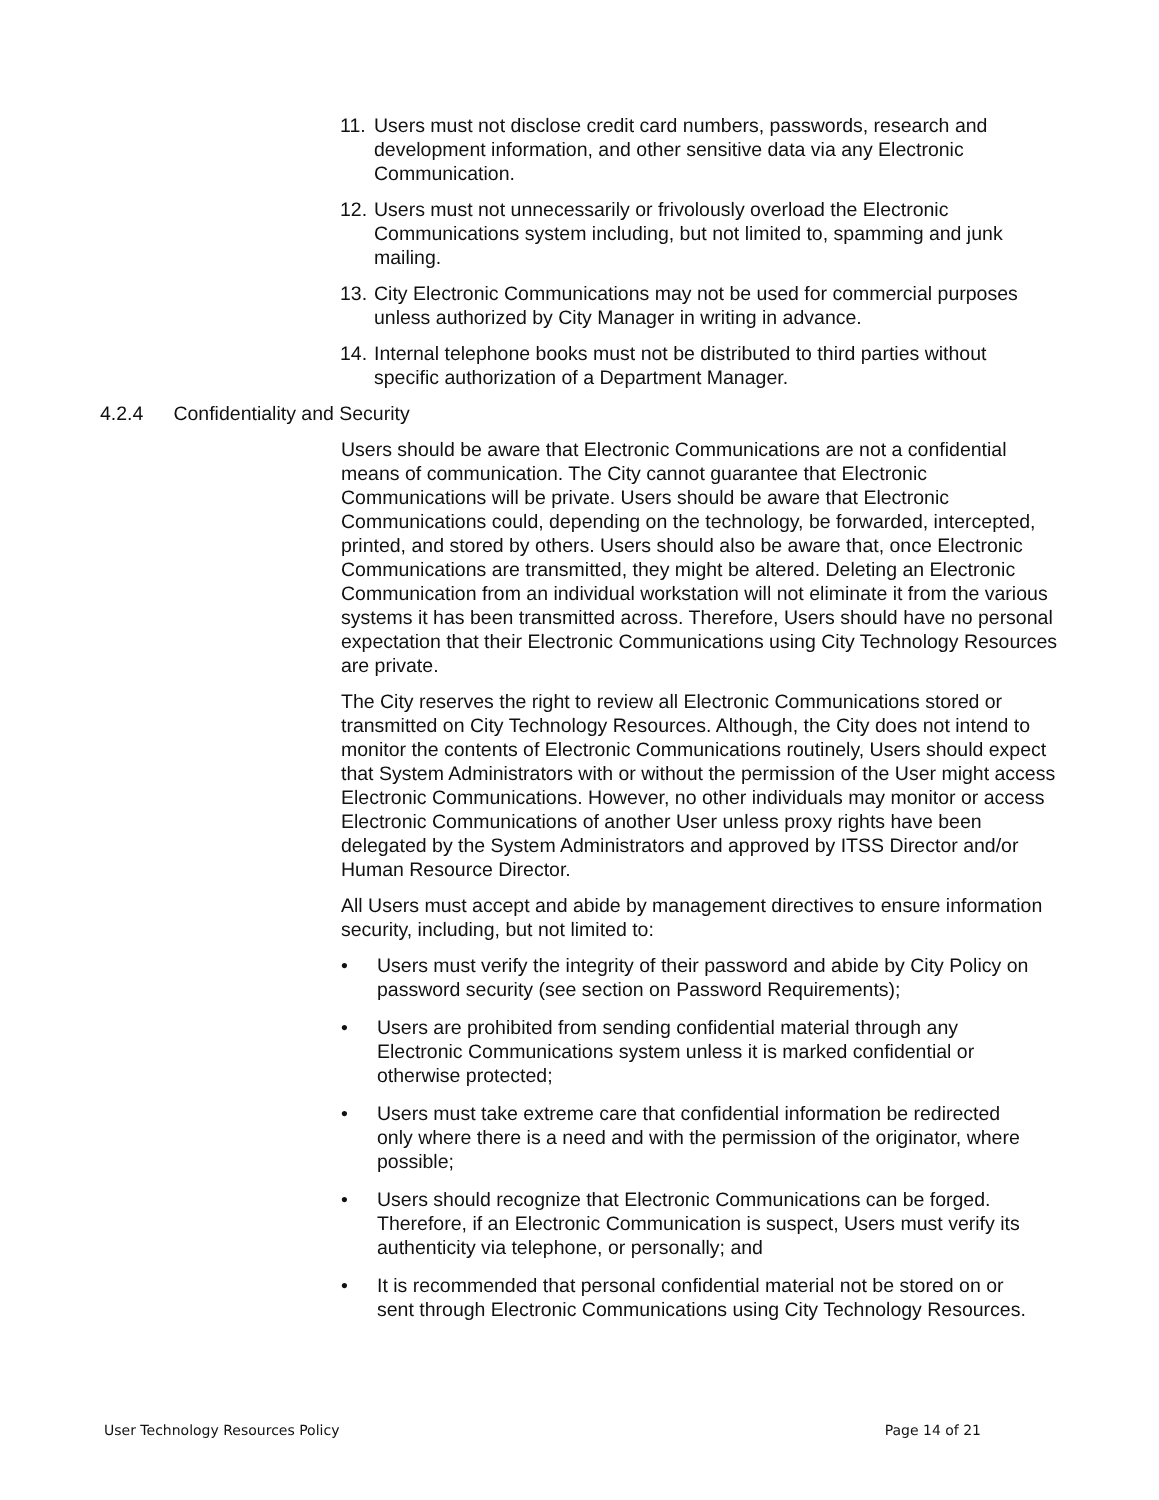11. Users must not disclose credit card numbers, passwords, research and development information, and other sensitive data via any Electronic Communication.
12. Users must not unnecessarily or frivolously overload the Electronic Communications system including, but not limited to, spamming and junk mailing.
13. City Electronic Communications may not be used for commercial purposes unless authorized by City Manager in writing in advance.
14. Internal telephone books must not be distributed to third parties without specific authorization of a Department Manager.
4.2.4 Confidentiality and Security
Users should be aware that Electronic Communications are not a confidential means of communication. The City cannot guarantee that Electronic Communications will be private. Users should be aware that Electronic Communications could, depending on the technology, be forwarded, intercepted, printed, and stored by others. Users should also be aware that, once Electronic Communications are transmitted, they might be altered. Deleting an Electronic Communication from an individual workstation will not eliminate it from the various systems it has been transmitted across. Therefore, Users should have no personal expectation that their Electronic Communications using City Technology Resources are private.
The City reserves the right to review all Electronic Communications stored or transmitted on City Technology Resources. Although, the City does not intend to monitor the contents of Electronic Communications routinely, Users should expect that System Administrators with or without the permission of the User might access Electronic Communications. However, no other individuals may monitor or access Electronic Communications of another User unless proxy rights have been delegated by the System Administrators and approved by ITSS Director and/or Human Resource Director.
All Users must accept and abide by management directives to ensure information security, including, but not limited to:
• Users must verify the integrity of their password and abide by City Policy on password security (see section on Password Requirements);
• Users are prohibited from sending confidential material through any Electronic Communications system unless it is marked confidential or otherwise protected;
• Users must take extreme care that confidential information be redirected only where there is a need and with the permission of the originator, where possible;
• Users should recognize that Electronic Communications can be forged. Therefore, if an Electronic Communication is suspect, Users must verify its authenticity via telephone, or personally; and
• It is recommended that personal confidential material not be stored on or sent through Electronic Communications using City Technology Resources.
User Technology Resources Policy Page 14 of 21